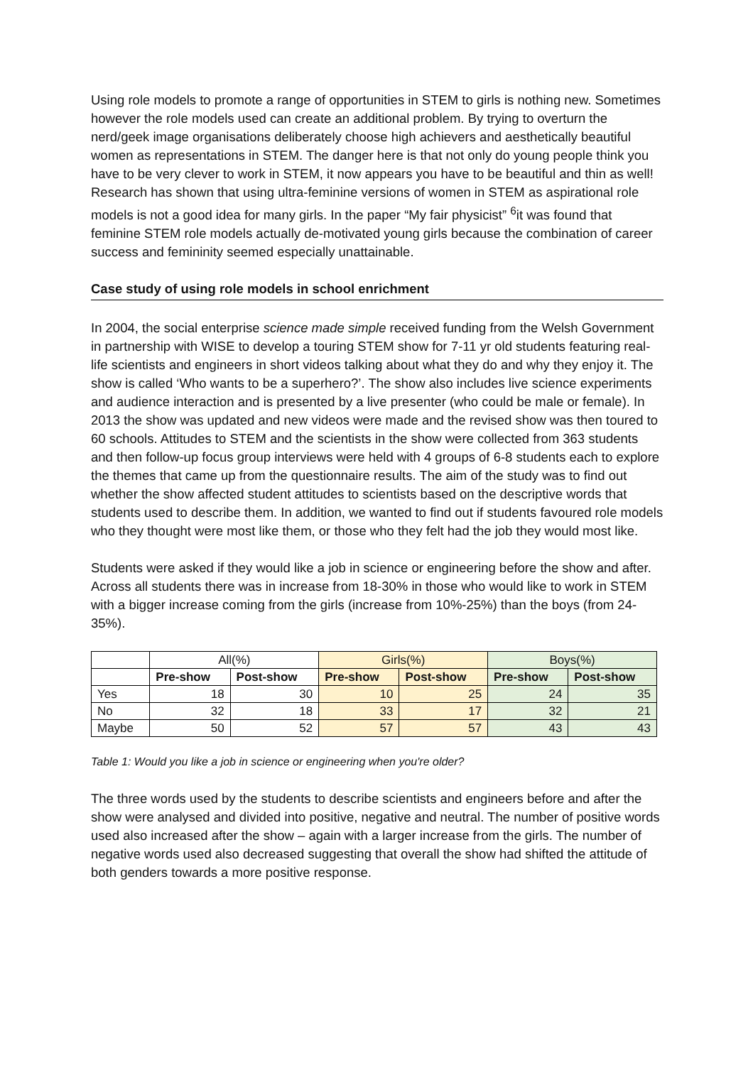Using role models to promote a range of opportunities in STEM to girls is nothing new. Sometimes however the role models used can create an additional problem. By trying to overturn the nerd/geek image organisations deliberately choose high achievers and aesthetically beautiful women as representations in STEM. The danger here is that not only do young people think you have to be very clever to work in STEM, it now appears you have to be beautiful and thin as well! Research has shown that using ultra-feminine versions of women in STEM as aspirational role models is not a good idea for many girls. In the paper “My fair physicist” <sup>6</sup>it was found that feminine STEM role models actually de-motivated young girls because the combination of career success and femininity seemed especially unattainable.
Case study of using role models in school enrichment
In 2004, the social enterprise science made simple received funding from the Welsh Government in partnership with WISE to develop a touring STEM show for 7-11 yr old students featuring real-life scientists and engineers in short videos talking about what they do and why they enjoy it. The show is called ‘Who wants to be a superhero?’. The show also includes live science experiments and audience interaction and is presented by a live presenter (who could be male or female). In 2013 the show was updated and new videos were made and the revised show was then toured to 60 schools. Attitudes to STEM and the scientists in the show were collected from 363 students and then follow-up focus group interviews were held with 4 groups of 6-8 students each to explore the themes that came up from the questionnaire results. The aim of the study was to find out whether the show affected student attitudes to scientists based on the descriptive words that students used to describe them. In addition, we wanted to find out if students favoured role models who they thought were most like them, or those who they felt had the job they would most like.
Students were asked if they would like a job in science or engineering before the show and after. Across all students there was in increase from 18-30% in those who would like to work in STEM with a bigger increase coming from the girls (increase from 10%-25%) than the boys (from 24-35%).
| | All(%) | | Girls(%) | | Boys(%) | |
| --- | --- | --- | --- | --- | --- | --- |
| | Pre-show | Post-show | Pre-show | Post-show | Pre-show | Post-show |
| Yes | 18 | 30 | 10 | 25 | 24 | 35 |
| No | 32 | 18 | 33 | 17 | 32 | 21 |
| Maybe | 50 | 52 | 57 | 57 | 43 | 43 |
Table 1: Would you like a job in science or engineering when you're older?
The three words used by the students to describe scientists and engineers before and after the show were analysed and divided into positive, negative and neutral. The number of positive words used also increased after the show – again with a larger increase from the girls. The number of negative words used also decreased suggesting that overall the show had shifted the attitude of both genders towards a more positive response.